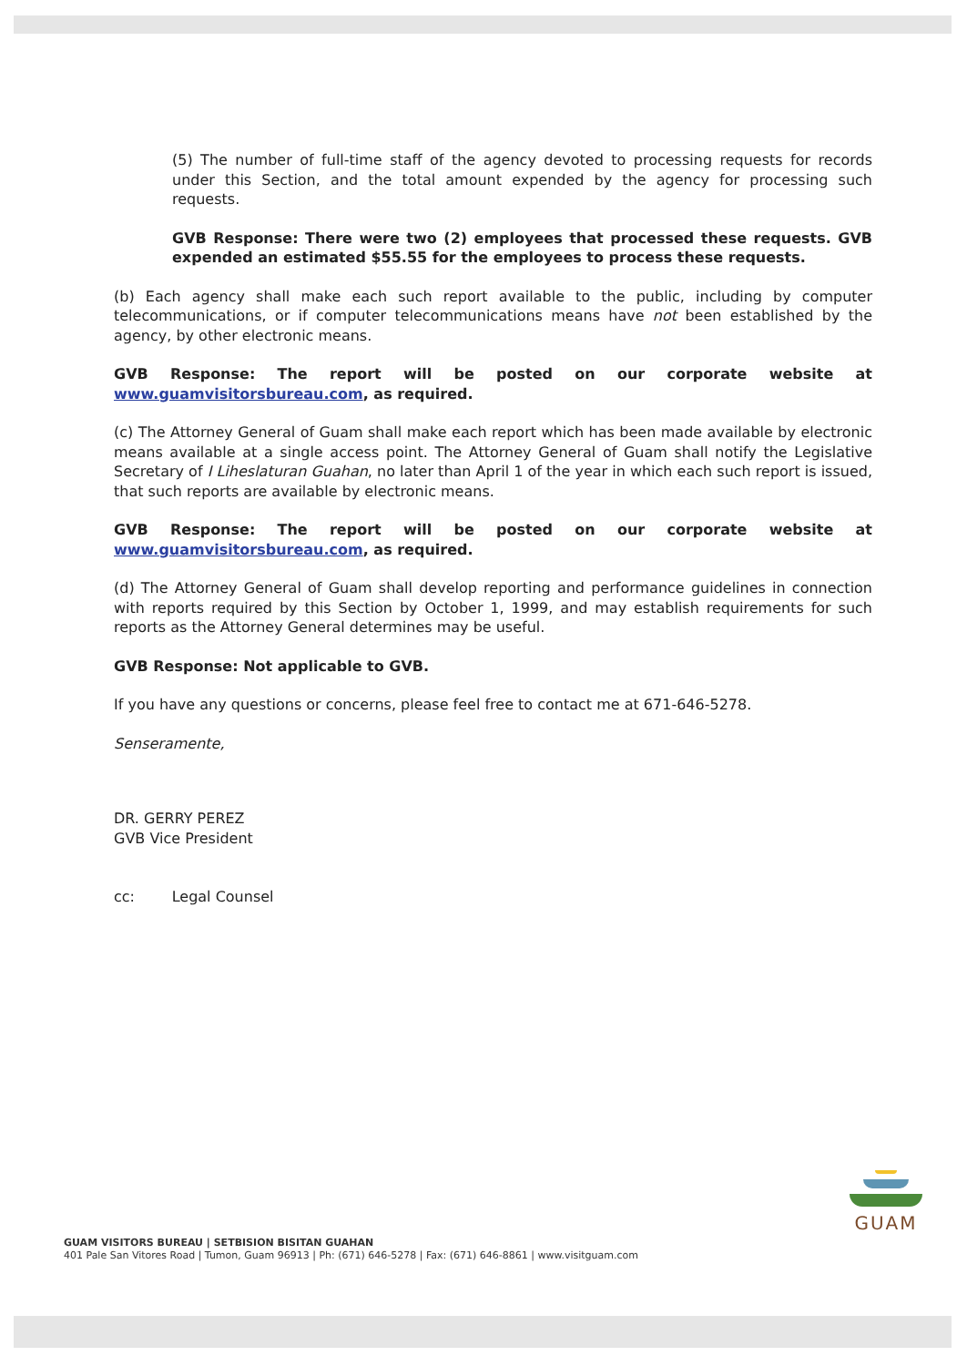(5) The number of full-time staff of the agency devoted to processing requests for records under this Section, and the total amount expended by the agency for processing such requests.
GVB Response: There were two (2) employees that processed these requests. GVB expended an estimated $55.55 for the employees to process these requests.
(b) Each agency shall make each such report available to the public, including by computer telecommunications, or if computer telecommunications means have not been established by the agency, by other electronic means.
GVB Response: The report will be posted on our corporate website at www.guamvisitorsbureau.com, as required.
(c) The Attorney General of Guam shall make each report which has been made available by electronic means available at a single access point. The Attorney General of Guam shall notify the Legislative Secretary of I Liheslaturan Guahan, no later than April 1 of the year in which each such report is issued, that such reports are available by electronic means.
GVB Response: The report will be posted on our corporate website at www.guamvisitorsbureau.com, as required.
(d) The Attorney General of Guam shall develop reporting and performance guidelines in connection with reports required by this Section by October 1, 1999, and may establish requirements for such reports as the Attorney General determines may be useful.
GVB Response: Not applicable to GVB.
If you have any questions or concerns, please feel free to contact me at 671-646-5278.
Senseramente,
DR. GERRY PEREZ
GVB Vice President
cc: Legal Counsel
GUAM VISITORS BUREAU | SETBISION BISITAN GUAHAN
401 Pale San Vitores Road | Tumon, Guam 96913 | Ph: (671) 646-5278 | Fax: (671) 646-8861 | www.visitguam.com
GUAM